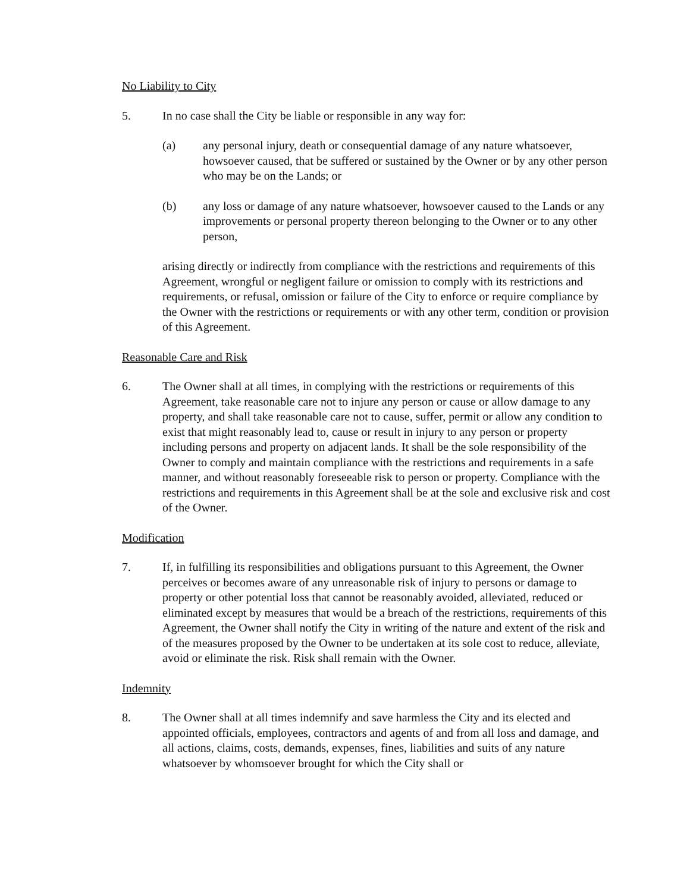No Liability to City
5. In no case shall the City be liable or responsible in any way for:
(a) any personal injury, death or consequential damage of any nature whatsoever, howsoever caused, that be suffered or sustained by the Owner or by any other person who may be on the Lands; or
(b) any loss or damage of any nature whatsoever, howsoever caused to the Lands or any improvements or personal property thereon belonging to the Owner or to any other person,
arising directly or indirectly from compliance with the restrictions and requirements of this Agreement, wrongful or negligent failure or omission to comply with its restrictions and requirements, or refusal, omission or failure of the City to enforce or require compliance by the Owner with the restrictions or requirements or with any other term, condition or provision of this Agreement.
Reasonable Care and Risk
6. The Owner shall at all times, in complying with the restrictions or requirements of this Agreement, take reasonable care not to injure any person or cause or allow damage to any property, and shall take reasonable care not to cause, suffer, permit or allow any condition to exist that might reasonably lead to, cause or result in injury to any person or property including persons and property on adjacent lands. It shall be the sole responsibility of the Owner to comply and maintain compliance with the restrictions and requirements in a safe manner, and without reasonably foreseeable risk to person or property. Compliance with the restrictions and requirements in this Agreement shall be at the sole and exclusive risk and cost of the Owner.
Modification
7. If, in fulfilling its responsibilities and obligations pursuant to this Agreement, the Owner perceives or becomes aware of any unreasonable risk of injury to persons or damage to property or other potential loss that cannot be reasonably avoided, alleviated, reduced or eliminated except by measures that would be a breach of the restrictions, requirements of this Agreement, the Owner shall notify the City in writing of the nature and extent of the risk and of the measures proposed by the Owner to be undertaken at its sole cost to reduce, alleviate, avoid or eliminate the risk. Risk shall remain with the Owner.
Indemnity
8. The Owner shall at all times indemnify and save harmless the City and its elected and appointed officials, employees, contractors and agents of and from all loss and damage, and all actions, claims, costs, demands, expenses, fines, liabilities and suits of any nature whatsoever by whomsoever brought for which the City shall or